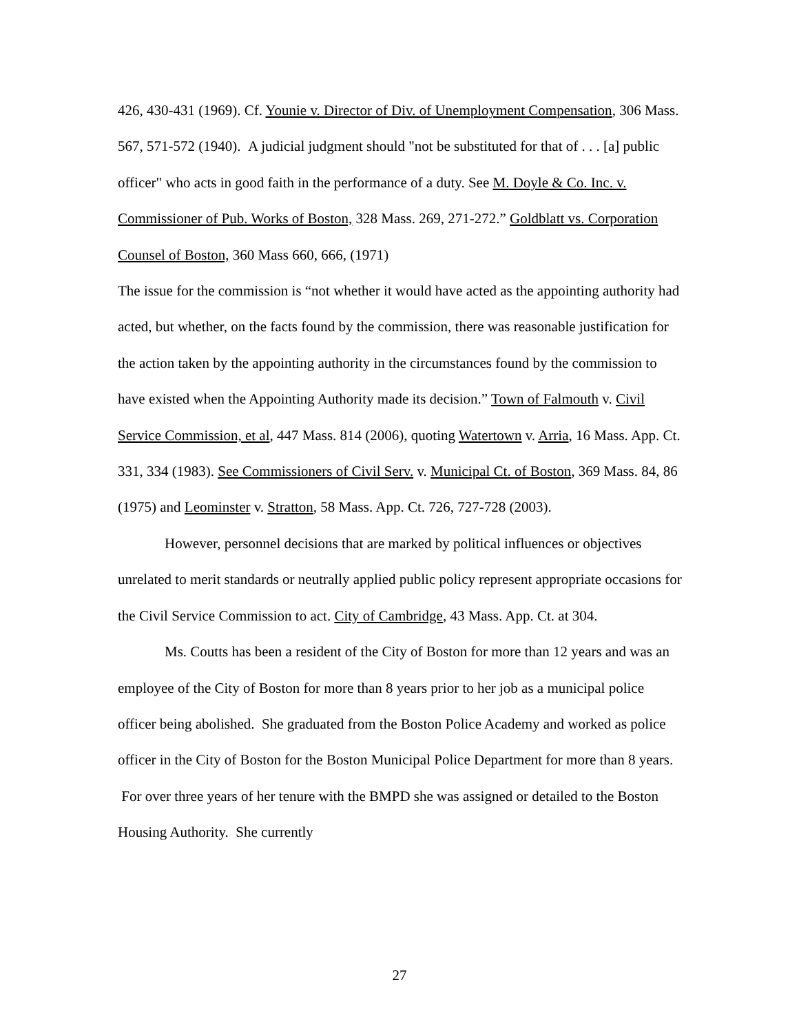426, 430-431 (1969). Cf. Younie v. Director of Div. of Unemployment Compensation, 306 Mass. 567, 571-572 (1940). A judicial judgment should "not be substituted for that of . . . [a] public officer" who acts in good faith in the performance of a duty. See M. Doyle & Co. Inc. v. Commissioner of Pub. Works of Boston, 328 Mass. 269, 271-272.” Goldblatt vs. Corporation Counsel of Boston, 360 Mass 660, 666, (1971)
The issue for the commission is “not whether it would have acted as the appointing authority had acted, but whether, on the facts found by the commission, there was reasonable justification for the action taken by the appointing authority in the circumstances found by the commission to have existed when the Appointing Authority made its decision.” Town of Falmouth v. Civil Service Commission, et al, 447 Mass. 814 (2006), quoting Watertown v. Arria, 16 Mass. App. Ct. 331, 334 (1983). See Commissioners of Civil Serv. v. Municipal Ct. of Boston, 369 Mass. 84, 86 (1975) and Leominster v. Stratton, 58 Mass. App. Ct. 726, 727-728 (2003).
However, personnel decisions that are marked by political influences or objectives unrelated to merit standards or neutrally applied public policy represent appropriate occasions for the Civil Service Commission to act. City of Cambridge, 43 Mass. App. Ct. at 304.
Ms. Coutts has been a resident of the City of Boston for more than 12 years and was an employee of the City of Boston for more than 8 years prior to her job as a municipal police officer being abolished. She graduated from the Boston Police Academy and worked as police officer in the City of Boston for the Boston Municipal Police Department for more than 8 years. For over three years of her tenure with the BMPD she was assigned or detailed to the Boston Housing Authority. She currently
27